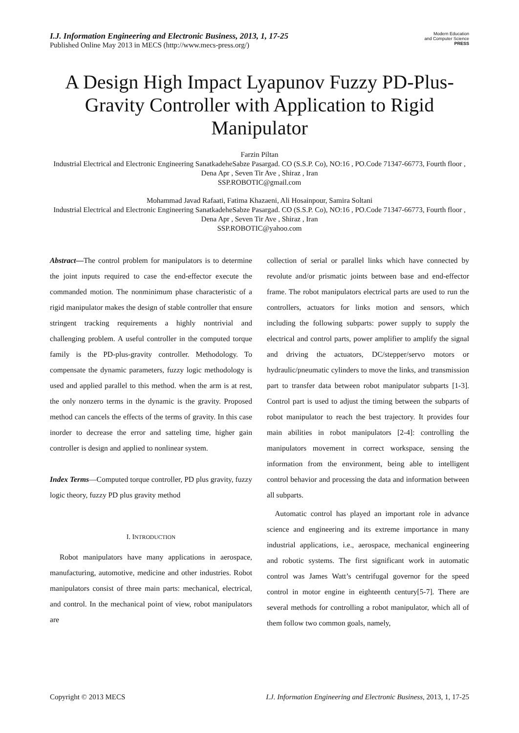I.J. Information Engineering and Electronic Business, 2013, 1, 17-25
Published Online May 2013 in MECS (http://www.mecs-press.org/)
Modern Education
and Computer Science
PRESS
A Design High Impact Lyapunov Fuzzy PD-Plus-Gravity Controller with Application to Rigid Manipulator
Farzin Piltan
Industrial Electrical and Electronic Engineering SanatkadeheSabze Pasargad. CO (S.S.P. Co), NO:16 , PO.Code 71347-66773, Fourth floor , Dena Apr , Seven Tir Ave , Shiraz , Iran
SSP.ROBOTIC@gmail.com
Mohammad Javad Rafaati, Fatima Khazaeni, Ali Hosainpour, Samira Soltani
Industrial Electrical and Electronic Engineering SanatkadeheSabze Pasargad. CO (S.S.P. Co), NO:16 , PO.Code 71347-66773, Fourth floor , Dena Apr , Seven Tir Ave , Shiraz , Iran
SSP.ROBOTIC@yahoo.com
Abstract—The control problem for manipulators is to determine the joint inputs required to case the end-effector execute the commanded motion. The nonminimum phase characteristic of a rigid manipulator makes the design of stable controller that ensure stringent tracking requirements a highly nontrivial and challenging problem. A useful controller in the computed torque family is the PD-plus-gravity controller. Methodology. To compensate the dynamic parameters, fuzzy logic methodology is used and applied parallel to this method. when the arm is at rest, the only nonzero terms in the dynamic is the gravity. Proposed method can cancels the effects of the terms of gravity. In this case inorder to decrease the error and satteling time, higher gain controller is design and applied to nonlinear system.
Index Terms—Computed torque controller, PD plus gravity, fuzzy logic theory, fuzzy PD plus gravity method
I. INTRODUCTION
Robot manipulators have many applications in aerospace, manufacturing, automotive, medicine and other industries. Robot manipulators consist of three main parts: mechanical, electrical, and control. In the mechanical point of view, robot manipulators are
collection of serial or parallel links which have connected by revolute and/or prismatic joints between base and end-effector frame. The robot manipulators electrical parts are used to run the controllers, actuators for links motion and sensors, which including the following subparts: power supply to supply the electrical and control parts, power amplifier to amplify the signal and driving the actuators, DC/stepper/servo motors or hydraulic/pneumatic cylinders to move the links, and transmission part to transfer data between robot manipulator subparts [1-3]. Control part is used to adjust the timing between the subparts of robot manipulator to reach the best trajectory. It provides four main abilities in robot manipulators [2-4]: controlling the manipulators movement in correct workspace, sensing the information from the environment, being able to intelligent control behavior and processing the data and information between all subparts.
Automatic control has played an important role in advance science and engineering and its extreme importance in many industrial applications, i.e., aerospace, mechanical engineering and robotic systems. The first significant work in automatic control was James Watt’s centrifugal governor for the speed control in motor engine in eighteenth century[5-7]. There are several methods for controlling a robot manipulator, which all of them follow two common goals, namely,
Copyright © 2013 MECS I.J. Information Engineering and Electronic Business, 2013, 1, 17-25